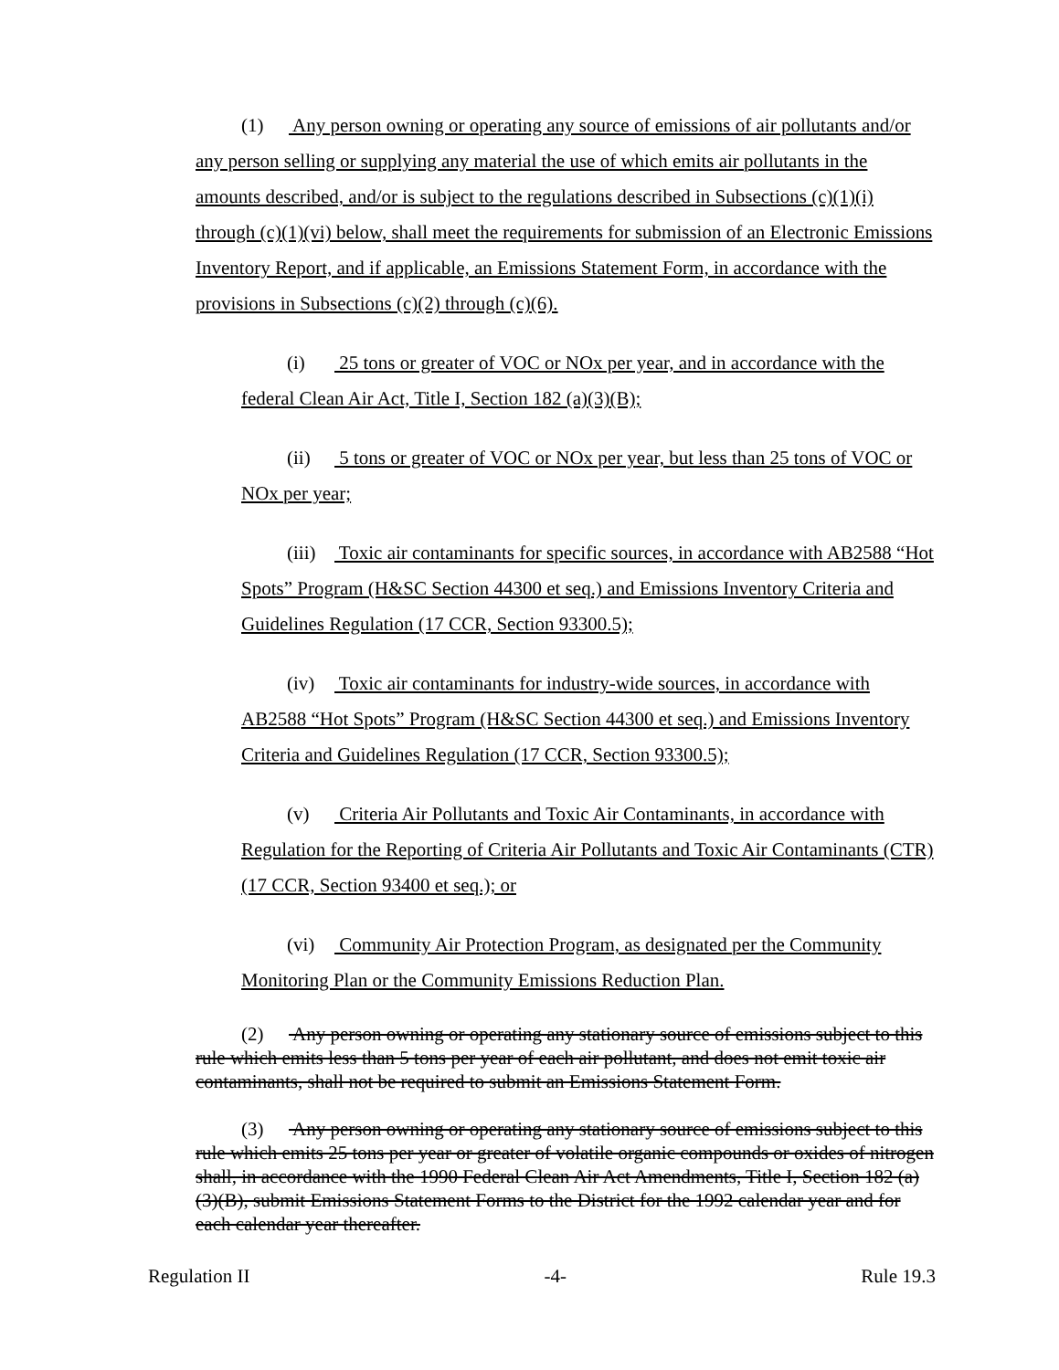(1) Any person owning or operating any source of emissions of air pollutants and/or any person selling or supplying any material the use of which emits air pollutants in the amounts described, and/or is subject to the regulations described in Subsections (c)(1)(i) through (c)(1)(vi) below, shall meet the requirements for submission of an Electronic Emissions Inventory Report, and if applicable, an Emissions Statement Form, in accordance with the provisions in Subsections (c)(2) through (c)(6).
(i) 25 tons or greater of VOC or NOx per year, and in accordance with the federal Clean Air Act, Title I, Section 182 (a)(3)(B);
(ii) 5 tons or greater of VOC or NOx per year, but less than 25 tons of VOC or NOx per year;
(iii) Toxic air contaminants for specific sources, in accordance with AB2588 “Hot Spots” Program (H&SC Section 44300 et seq.) and Emissions Inventory Criteria and Guidelines Regulation (17 CCR, Section 93300.5);
(iv) Toxic air contaminants for industry-wide sources, in accordance with AB2588 “Hot Spots” Program (H&SC Section 44300 et seq.) and Emissions Inventory Criteria and Guidelines Regulation (17 CCR, Section 93300.5);
(v) Criteria Air Pollutants and Toxic Air Contaminants, in accordance with Regulation for the Reporting of Criteria Air Pollutants and Toxic Air Contaminants (CTR) (17 CCR, Section 93400 et seq.); or
(vi) Community Air Protection Program, as designated per the Community Monitoring Plan or the Community Emissions Reduction Plan.
(2) Any person owning or operating any stationary source of emissions subject to this rule which emits less than 5 tons per year of each air pollutant, and does not emit toxic air contaminants, shall not be required to submit an Emissions Statement Form.
(3) Any person owning or operating any stationary source of emissions subject to this rule which emits 25 tons per year or greater of volatile organic compounds or oxides of nitrogen shall, in accordance with the 1990 Federal Clean Air Act Amendments, Title I, Section 182 (a)(3)(B), submit Emissions Statement Forms to the District for the 1992 calendar year and for each calendar year thereafter.
Regulation II -4- Rule 19.3